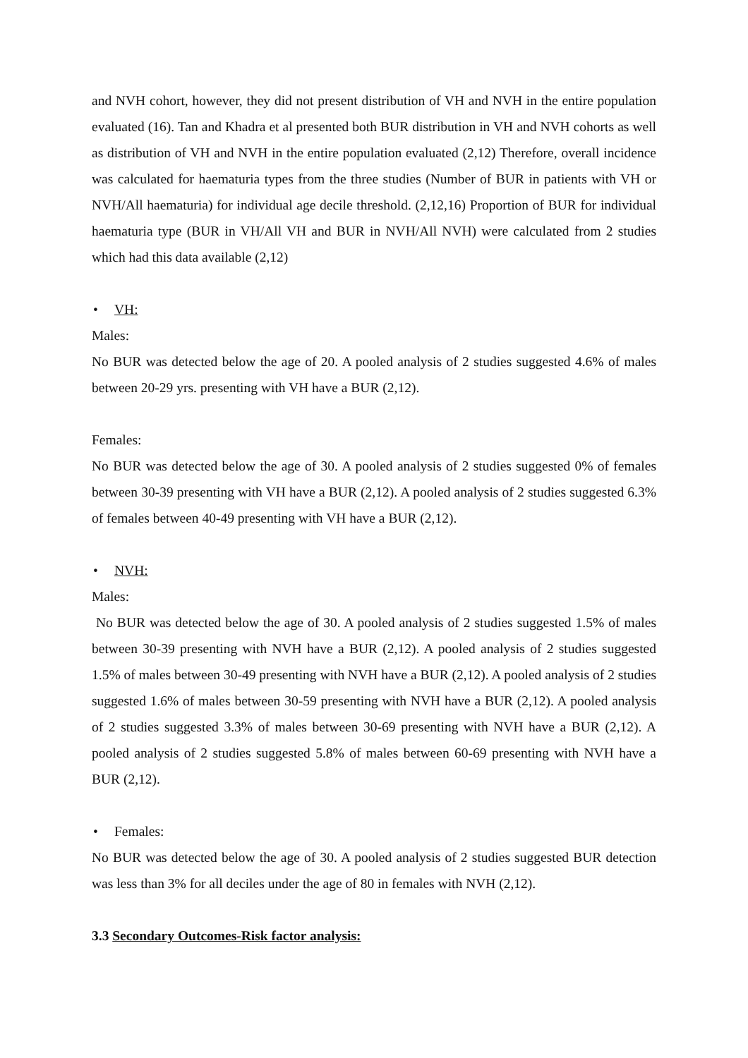and NVH cohort, however, they did not present distribution of VH and NVH in the entire population evaluated (16). Tan and Khadra et al presented both BUR distribution in VH and NVH cohorts as well as distribution of VH and NVH in the entire population evaluated (2,12) Therefore, overall incidence was calculated for haematuria types from the three studies (Number of BUR in patients with VH or NVH/All haematuria) for individual age decile threshold. (2,12,16) Proportion of BUR for individual haematuria type (BUR in VH/All VH and BUR in NVH/All NVH) were calculated from 2 studies which had this data available (2,12)
• VH:
Males:
No BUR was detected below the age of 20. A pooled analysis of 2 studies suggested 4.6% of males between 20-29 yrs. presenting with VH have a BUR (2,12).
Females:
No BUR was detected below the age of 30. A pooled analysis of 2 studies suggested 0% of females between 30-39 presenting with VH have a BUR (2,12). A pooled analysis of 2 studies suggested 6.3% of females between 40-49 presenting with VH have a BUR (2,12).
• NVH:
Males:
No BUR was detected below the age of 30. A pooled analysis of 2 studies suggested 1.5% of males between 30-39 presenting with NVH have a BUR (2,12). A pooled analysis of 2 studies suggested 1.5% of males between 30-49 presenting with NVH have a BUR (2,12). A pooled analysis of 2 studies suggested 1.6% of males between 30-59 presenting with NVH have a BUR (2,12). A pooled analysis of 2 studies suggested 3.3% of males between 30-69 presenting with NVH have a BUR (2,12). A pooled analysis of 2 studies suggested 5.8% of males between 60-69 presenting with NVH have a BUR (2,12).
• Females:
No BUR was detected below the age of 30. A pooled analysis of 2 studies suggested BUR detection was less than 3% for all deciles under the age of 80 in females with NVH (2,12).
3.3 Secondary Outcomes-Risk factor analysis: